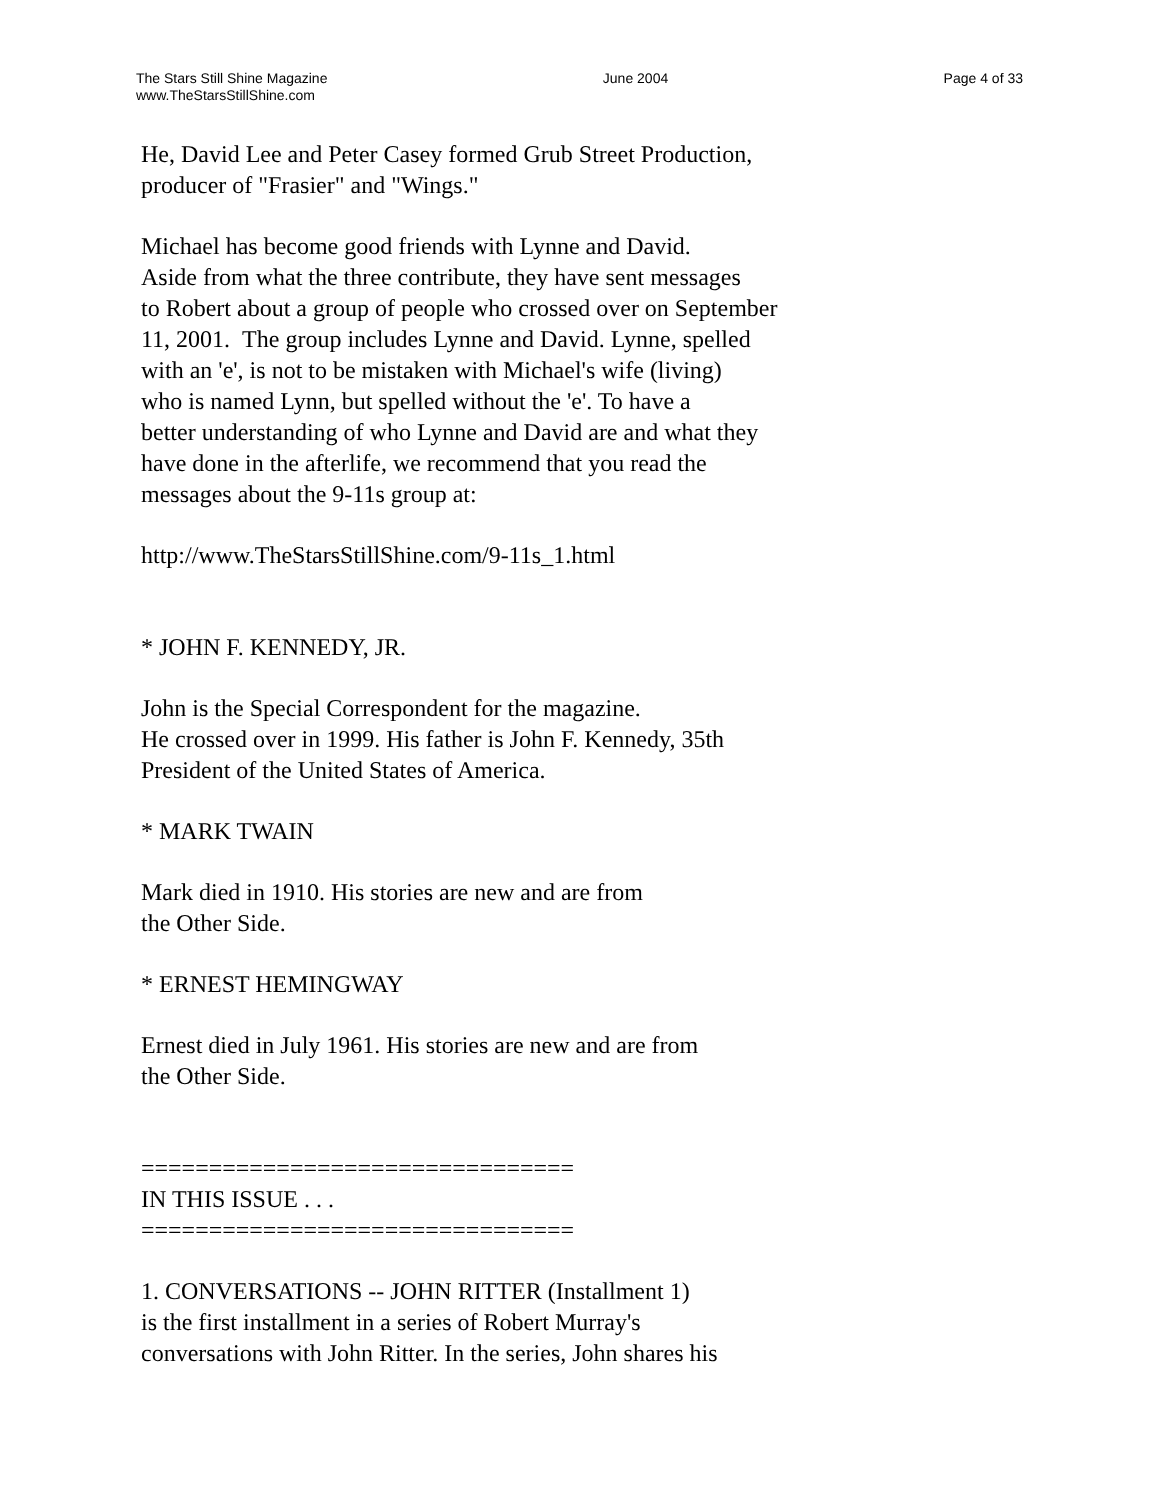The Stars Still Shine Magazine
www.TheStarsStillShine.com
June 2004 Page 4 of 33
He, David Lee and Peter Casey formed Grub Street Production,
producer of "Frasier" and "Wings."
Michael has become good friends with Lynne and David.
Aside from what the three contribute, they have sent messages
to Robert about a group of people who crossed over on September
11, 2001. The group includes Lynne and David. Lynne, spelled
with an 'e', is not to be mistaken with Michael's wife (living)
who is named Lynn, but spelled without the 'e'. To have a
better understanding of who Lynne and David are and what they
have done in the afterlife, we recommend that you read the
messages about the 9-11s group at:
http://www.TheStarsStillShine.com/9-11s_1.html
* JOHN F. KENNEDY, JR.
John is the Special Correspondent for the magazine.
He crossed over in 1999. His father is John F. Kennedy, 35th
President of the United States of America.
* MARK TWAIN
Mark died in 1910. His stories are new and are from
the Other Side.
* ERNEST HEMINGWAY
Ernest died in July 1961. His stories are new and are from
the Other Side.
================================
IN THIS ISSUE . . .
================================
1. CONVERSATIONS -- JOHN RITTER (Installment 1)
is the first installment in a series of Robert Murray's
conversations with John Ritter. In the series, John shares his